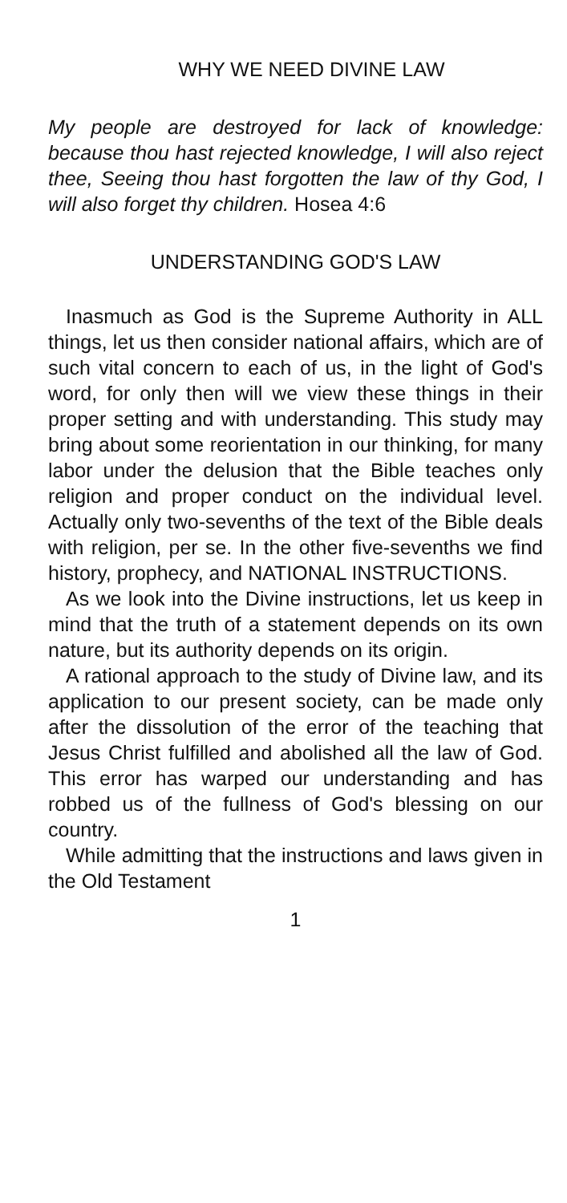WHY WE NEED DIVINE LAW
My people are destroyed for lack of knowledge: because thou hast rejected knowledge, I will also reject thee, Seeing thou hast forgotten the law of thy God, I will also forget thy children. Hosea 4:6
UNDERSTANDING GOD'S LAW
Inasmuch as God is the Supreme Authority in ALL things, let us then consider national affairs, which are of such vital concern to each of us, in the light of God's word, for only then will we view these things in their proper setting and with understanding. This study may bring about some reorientation in our thinking, for many labor under the delusion that the Bible teaches only religion and proper conduct on the individual level. Actually only two-sevenths of the text of the Bible deals with religion, per se. In the other five-sevenths we find history, prophecy, and NATIONAL INSTRUCTIONS.
As we look into the Divine instructions, let us keep in mind that the truth of a statement depends on its own nature, but its authority depends on its origin.
A rational approach to the study of Divine law, and its application to our present society, can be made only after the dissolution of the error of the teaching that Jesus Christ fulfilled and abolished all the law of God. This error has warped our understanding and has robbed us of the fullness of God's blessing on our country.
While admitting that the instructions and laws given in the Old Testament
1